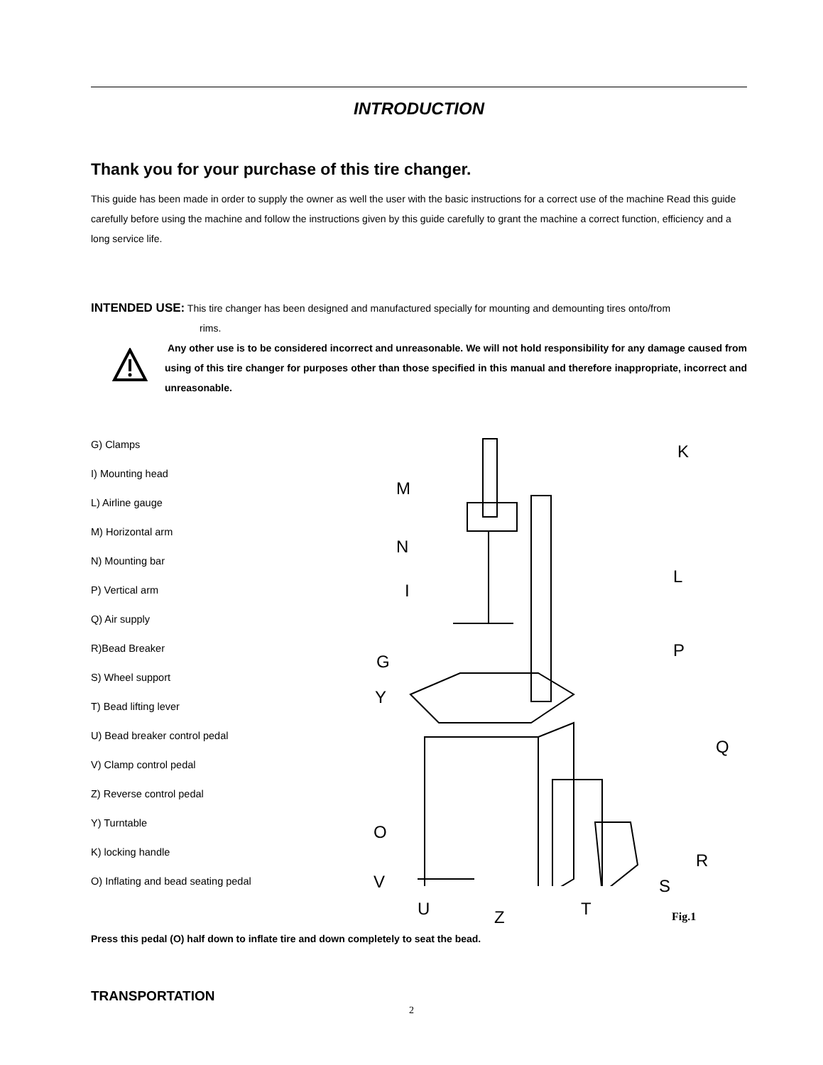INTRODUCTION
Thank you for your purchase of this tire changer.
This guide has been made in order to supply the owner as well the user with the basic instructions for a correct use of the machine Read this guide carefully before using the machine and follow the instructions given by this guide carefully to grant the machine a correct function, efficiency and a long service life.
INTENDED USE: This tire changer has been designed and manufactured specially for mounting and demounting tires onto/from
rims.
Any other use is to be considered incorrect and unreasonable. We will not hold responsibility for any damage caused from using of this tire changer for purposes other than those specified in this manual and therefore inappropriate, incorrect and unreasonable.
G) Clamps
I) Mounting head
L) Airline gauge
M) Horizontal arm
N) Mounting bar
P) Vertical arm
Q) Air supply
R)Bead Breaker
S) Wheel support
T) Bead lifting lever
U) Bead breaker control pedal
V) Clamp control pedal
Z) Reverse control pedal
Y) Turntable
K) locking handle
O) Inflating and bead seating pedal
K
M
N
L
I
P
G
Y
Q
O
R
V S
U Z T Fig.1
Press this pedal (O) half down to inflate tire and down completely to seat the bead.
TRANSPORTATION
2